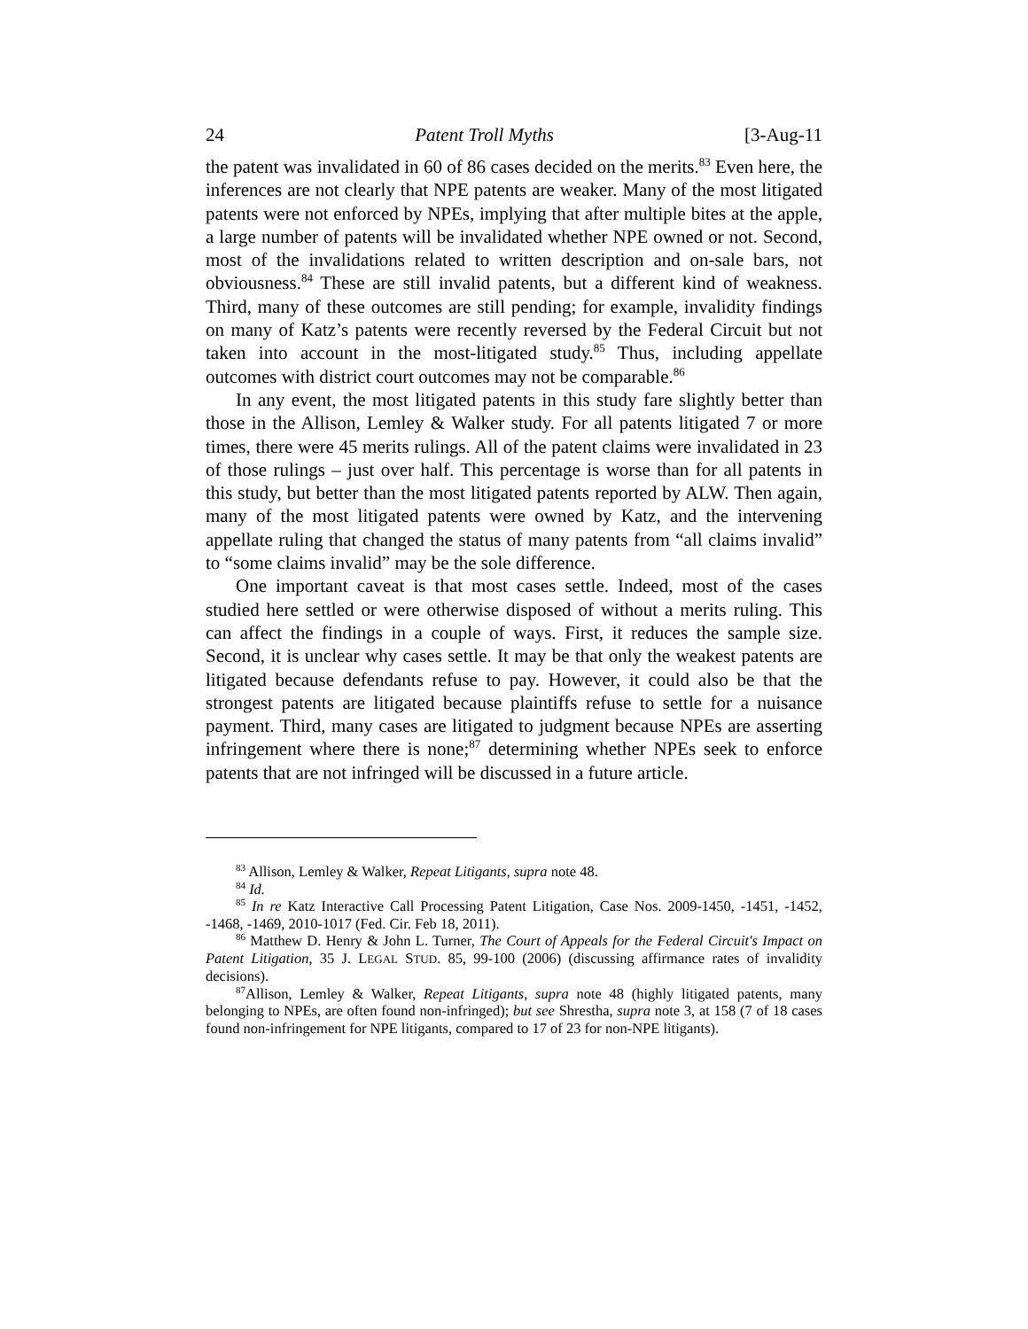24 Patent Troll Myths [3-Aug-11
the patent was invalidated in 60 of 86 cases decided on the merits.<sup>83</sup> Even here, the inferences are not clearly that NPE patents are weaker. Many of the most litigated patents were not enforced by NPEs, implying that after multiple bites at the apple, a large number of patents will be invalidated whether NPE owned or not. Second, most of the invalidations related to written description and on-sale bars, not obviousness.<sup>84</sup> These are still invalid patents, but a different kind of weakness. Third, many of these outcomes are still pending; for example, invalidity findings on many of Katz’s patents were recently reversed by the Federal Circuit but not taken into account in the most-litigated study.<sup>85</sup> Thus, including appellate outcomes with district court outcomes may not be comparable.<sup>86</sup>
In any event, the most litigated patents in this study fare slightly better than those in the Allison, Lemley & Walker study. For all patents litigated 7 or more times, there were 45 merits rulings. All of the patent claims were invalidated in 23 of those rulings – just over half. This percentage is worse than for all patents in this study, but better than the most litigated patents reported by ALW. Then again, many of the most litigated patents were owned by Katz, and the intervening appellate ruling that changed the status of many patents from “all claims invalid” to “some claims invalid” may be the sole difference.
One important caveat is that most cases settle. Indeed, most of the cases studied here settled or were otherwise disposed of without a merits ruling. This can affect the findings in a couple of ways. First, it reduces the sample size. Second, it is unclear why cases settle. It may be that only the weakest patents are litigated because defendants refuse to pay. However, it could also be that the strongest patents are litigated because plaintiffs refuse to settle for a nuisance payment. Third, many cases are litigated to judgment because NPEs are asserting infringement where there is none;<sup>87</sup> determining whether NPEs seek to enforce patents that are not infringed will be discussed in a future article.
<sup>83</sup> Allison, Lemley & Walker, Repeat Litigants, supra note 48.
<sup>84</sup> Id.
<sup>85</sup> In re Katz Interactive Call Processing Patent Litigation, Case Nos. 2009-1450, -1451, -1452, -1468, -1469, 2010-1017 (Fed. Cir. Feb 18, 2011).
<sup>86</sup> Matthew D. Henry & John L. Turner, The Court of Appeals for the Federal Circuit's Impact on Patent Litigation, 35 J. LEGAL STUD. 85, 99-100 (2006) (discussing affirmance rates of invalidity decisions).
<sup>87</sup> Allison, Lemley & Walker, Repeat Litigants, supra note 48 (highly litigated patents, many belonging to NPEs, are often found non-infringed); but see Shrestha, supra note 3, at 158 (7 of 18 cases found non-infringement for NPE litigants, compared to 17 of 23 for non-NPE litigants).